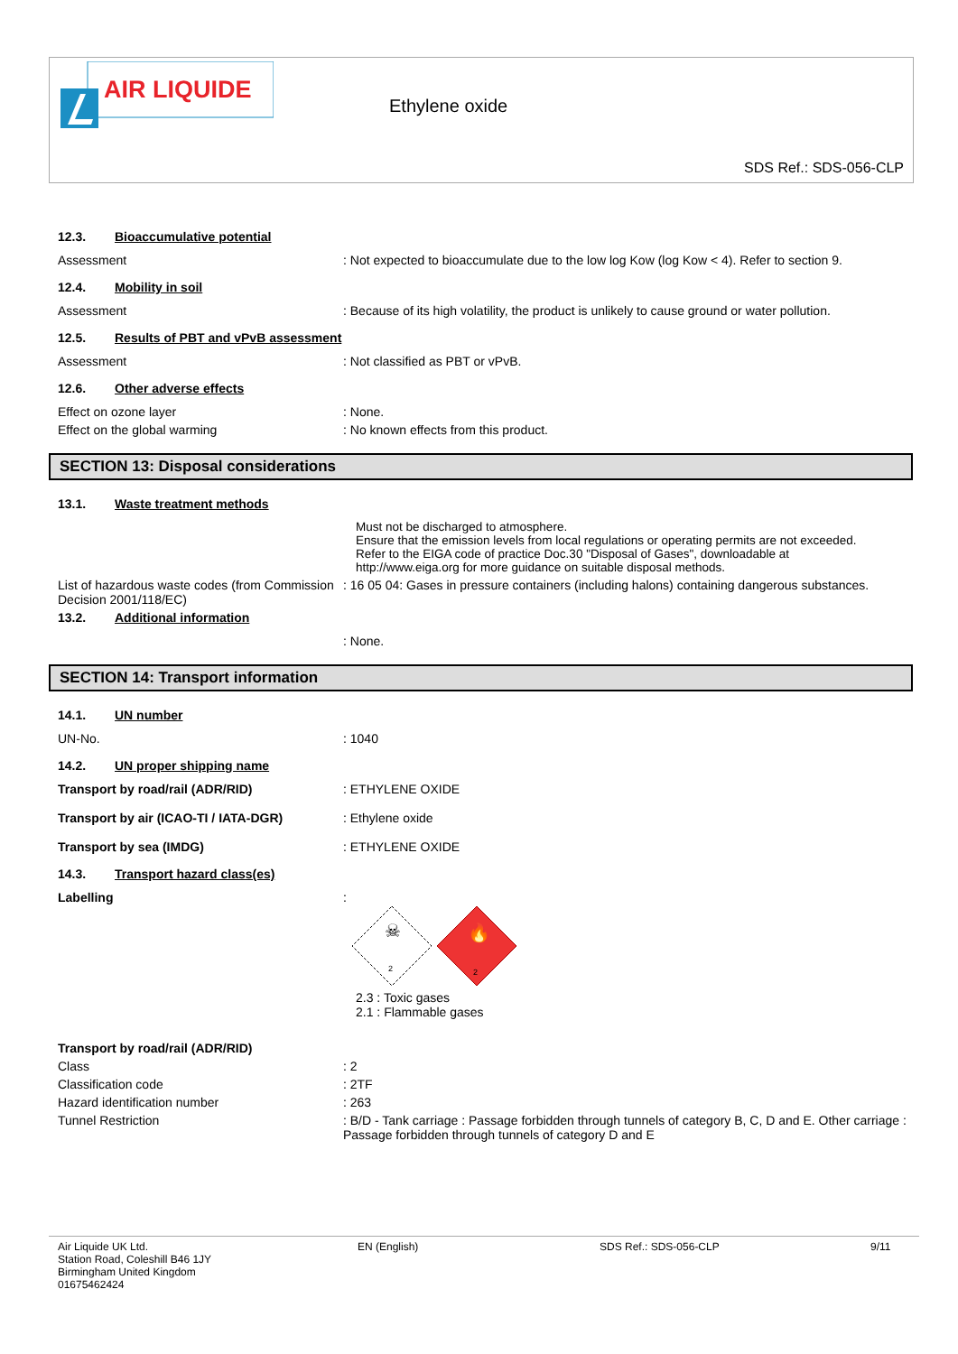AIR LIQUIDE
Ethylene oxide
SDS Ref.: SDS-056-CLP
12.3. Bioaccumulative potential
Assessment : Not expected to bioaccumulate due to the low log Kow (log Kow < 4). Refer to section 9.
12.4. Mobility in soil
Assessment : Because of its high volatility, the product is unlikely to cause ground or water pollution.
12.5. Results of PBT and vPvB assessment
Assessment : Not classified as PBT or vPvB.
12.6. Other adverse effects
Effect on ozone layer : None.
Effect on the global warming : No known effects from this product.
SECTION 13: Disposal considerations
13.1. Waste treatment methods
Must not be discharged to atmosphere.
Ensure that the emission levels from local regulations or operating permits are not exceeded.
Refer to the EIGA code of practice Doc.30 "Disposal of Gases", downloadable at
http://www.eiga.org for more guidance on suitable disposal methods.
List of hazardous waste codes (from Commission Decision 2001/118/EC)
: 16 05 04: Gases in pressure containers (including halons) containing dangerous substances.
13.2. Additional information
: None.
SECTION 14: Transport information
14.1. UN number
UN-No. : 1040
14.2. UN proper shipping name
Transport by road/rail (ADR/RID) : ETHYLENE OXIDE
Transport by air (ICAO-TI / IATA-DGR) : Ethylene oxide
Transport by sea (IMDG) : ETHYLENE OXIDE
14.3. Transport hazard class(es)
Labelling :
☠
2
🔥
2
2.3 : Toxic gases
2.1 : Flammable gases
Transport by road/rail (ADR/RID)
Class : 2
Classification code : 2TF
Hazard identification number : 263
Tunnel Restriction : B/D - Tank carriage : Passage forbidden through tunnels of category B, C, D and E. Other carriage : Passage forbidden through tunnels of category D and E
Air Liquide UK Ltd.
Station Road, Coleshill B46 1JY
Birmingham United Kingdom
01675462424
EN (English) SDS Ref.: SDS-056-CLP 9/11